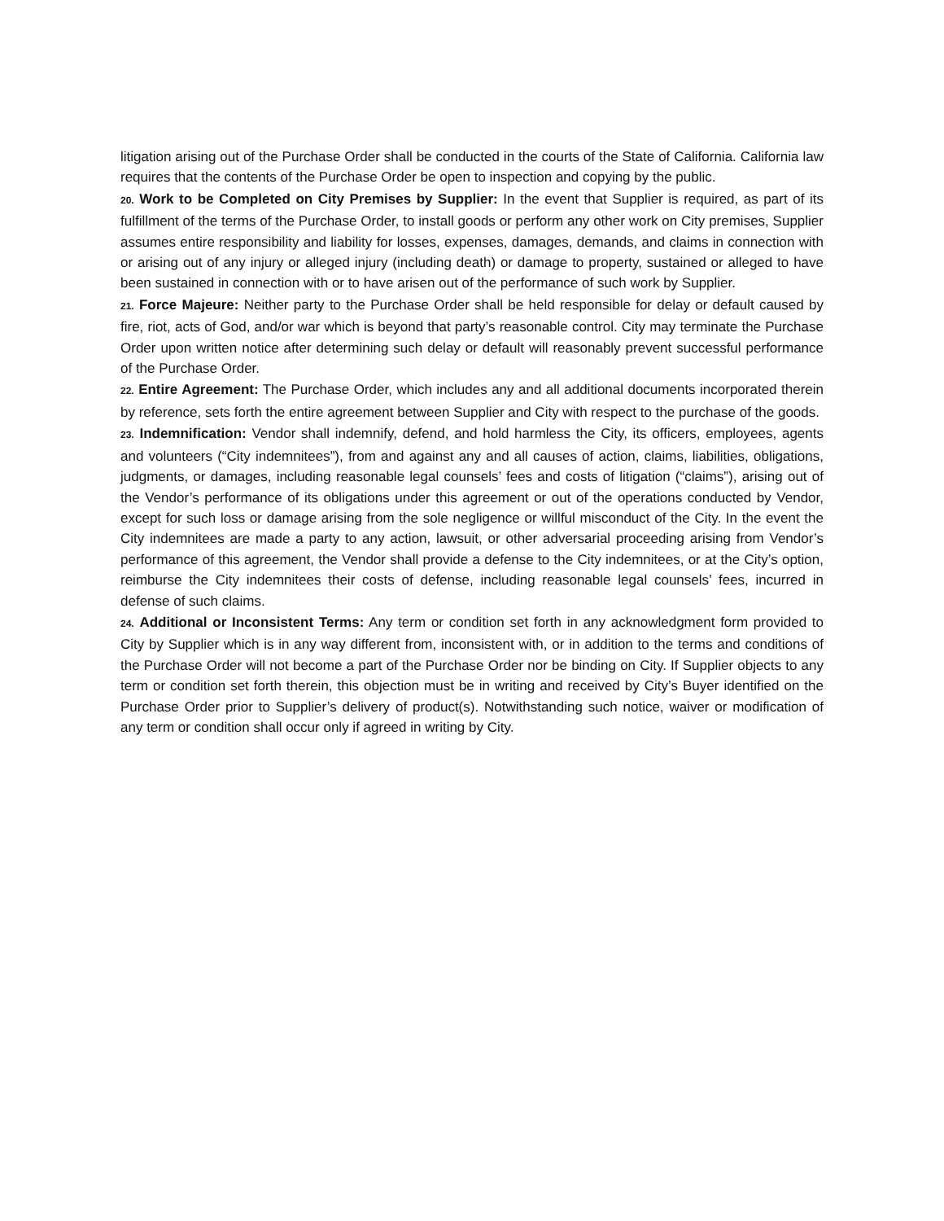litigation arising out of the Purchase Order shall be conducted in the courts of the State of California. California law requires that the contents of the Purchase Order be open to inspection and copying by the public.
20. Work to be Completed on City Premises by Supplier: In the event that Supplier is required, as part of its fulfillment of the terms of the Purchase Order, to install goods or perform any other work on City premises, Supplier assumes entire responsibility and liability for losses, expenses, damages, demands, and claims in connection with or arising out of any injury or alleged injury (including death) or damage to property, sustained or alleged to have been sustained in connection with or to have arisen out of the performance of such work by Supplier.
21. Force Majeure: Neither party to the Purchase Order shall be held responsible for delay or default caused by fire, riot, acts of God, and/or war which is beyond that party’s reasonable control. City may terminate the Purchase Order upon written notice after determining such delay or default will reasonably prevent successful performance of the Purchase Order.
22. Entire Agreement: The Purchase Order, which includes any and all additional documents incorporated therein by reference, sets forth the entire agreement between Supplier and City with respect to the purchase of the goods.
23. Indemnification: Vendor shall indemnify, defend, and hold harmless the City, its officers, employees, agents and volunteers (“City indemnitees”), from and against any and all causes of action, claims, liabilities, obligations, judgments, or damages, including reasonable legal counsels’ fees and costs of litigation (“claims”), arising out of the Vendor’s performance of its obligations under this agreement or out of the operations conducted by Vendor, except for such loss or damage arising from the sole negligence or willful misconduct of the City. In the event the City indemnitees are made a party to any action, lawsuit, or other adversarial proceeding arising from Vendor’s performance of this agreement, the Vendor shall provide a defense to the City indemnitees, or at the City’s option, reimburse the City indemnitees their costs of defense, including reasonable legal counsels’ fees, incurred in defense of such claims.
24. Additional or Inconsistent Terms: Any term or condition set forth in any acknowledgment form provided to City by Supplier which is in any way different from, inconsistent with, or in addition to the terms and conditions of the Purchase Order will not become a part of the Purchase Order nor be binding on City. If Supplier objects to any term or condition set forth therein, this objection must be in writing and received by City’s Buyer identified on the Purchase Order prior to Supplier’s delivery of product(s). Notwithstanding such notice, waiver or modification of any term or condition shall occur only if agreed in writing by City.